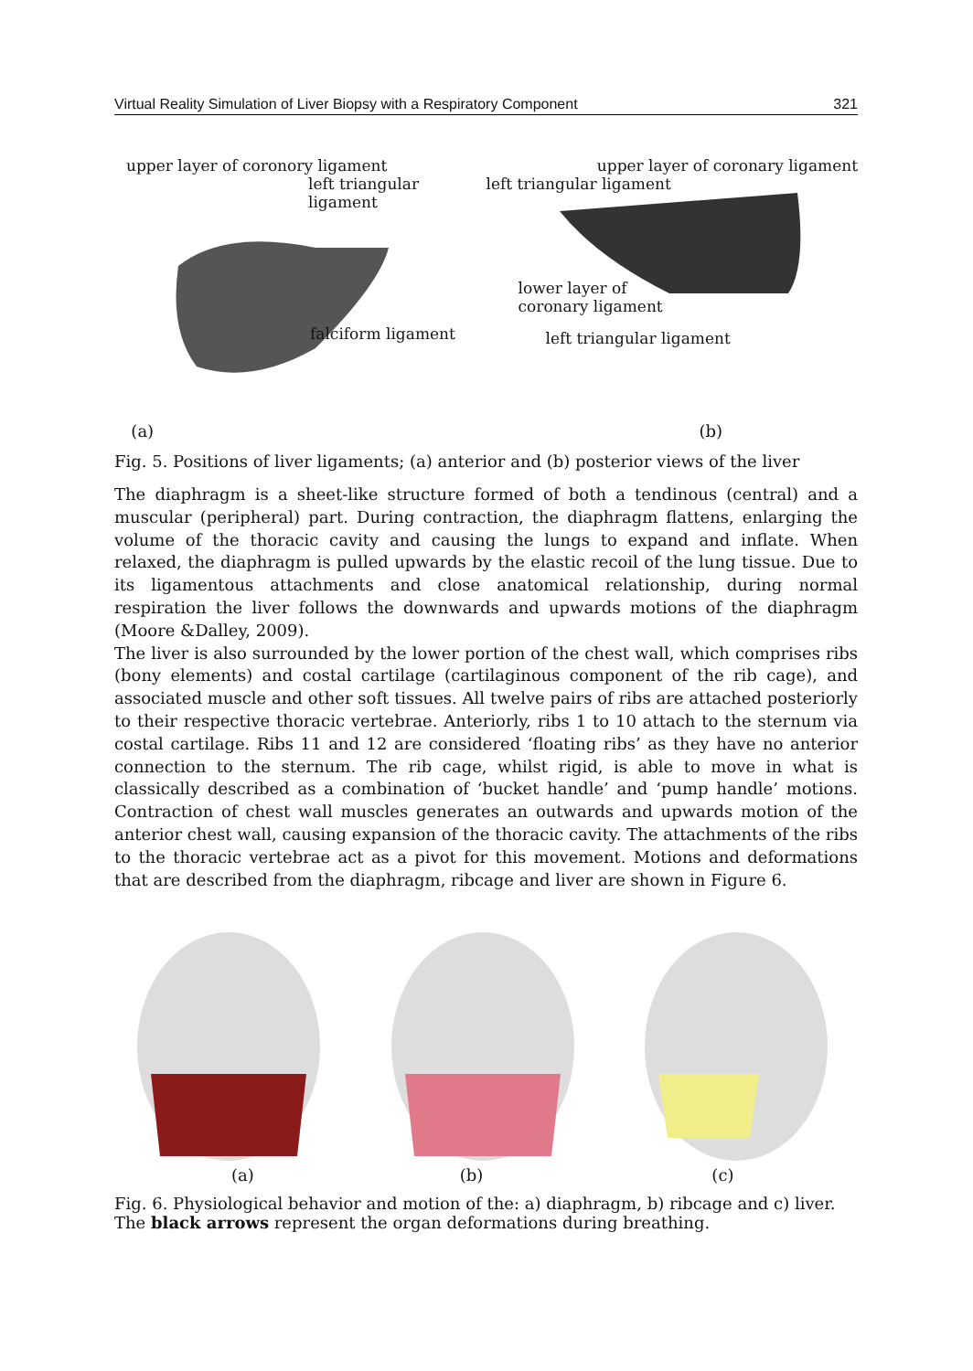Virtual Reality Simulation of Liver Biopsy with a Respiratory Component 321
upper layer of coronory ligament
left triangular ligament
falciform ligament
upper layer of coronary ligament
left triangular ligament
lower layer of
coronary ligament
left triangular ligament
(a) (b)
Fig. 5. Positions of liver ligaments; (a) anterior and (b) posterior views of the liver
The diaphragm is a sheet-like structure formed of both a tendinous (central) and a muscular (peripheral) part. During contraction, the diaphragm flattens, enlarging the volume of the thoracic cavity and causing the lungs to expand and inflate. When relaxed, the diaphragm is pulled upwards by the elastic recoil of the lung tissue. Due to its ligamentous attachments and close anatomical relationship, during normal respiration the liver follows the downwards and upwards motions of the diaphragm (Moore &Dalley, 2009).
The liver is also surrounded by the lower portion of the chest wall, which comprises ribs (bony elements) and costal cartilage (cartilaginous component of the rib cage), and associated muscle and other soft tissues. All twelve pairs of ribs are attached posteriorly to their respective thoracic vertebrae. Anteriorly, ribs 1 to 10 attach to the sternum via costal cartilage. Ribs 11 and 12 are considered ‘floating ribs’ as they have no anterior connection to the sternum. The rib cage, whilst rigid, is able to move in what is classically described as a combination of ‘bucket handle’ and ‘pump handle’ motions. Contraction of chest wall muscles generates an outwards and upwards motion of the anterior chest wall, causing expansion of the thoracic cavity. The attachments of the ribs to the thoracic vertebrae act as a pivot for this movement. Motions and deformations that are described from the diaphragm, ribcage and liver are shown in Figure 6.
(a) (b) (c)
Fig. 6. Physiological behavior and motion of the: a) diaphragm, b) ribcage and c) liver. The black arrows represent the organ deformations during breathing.